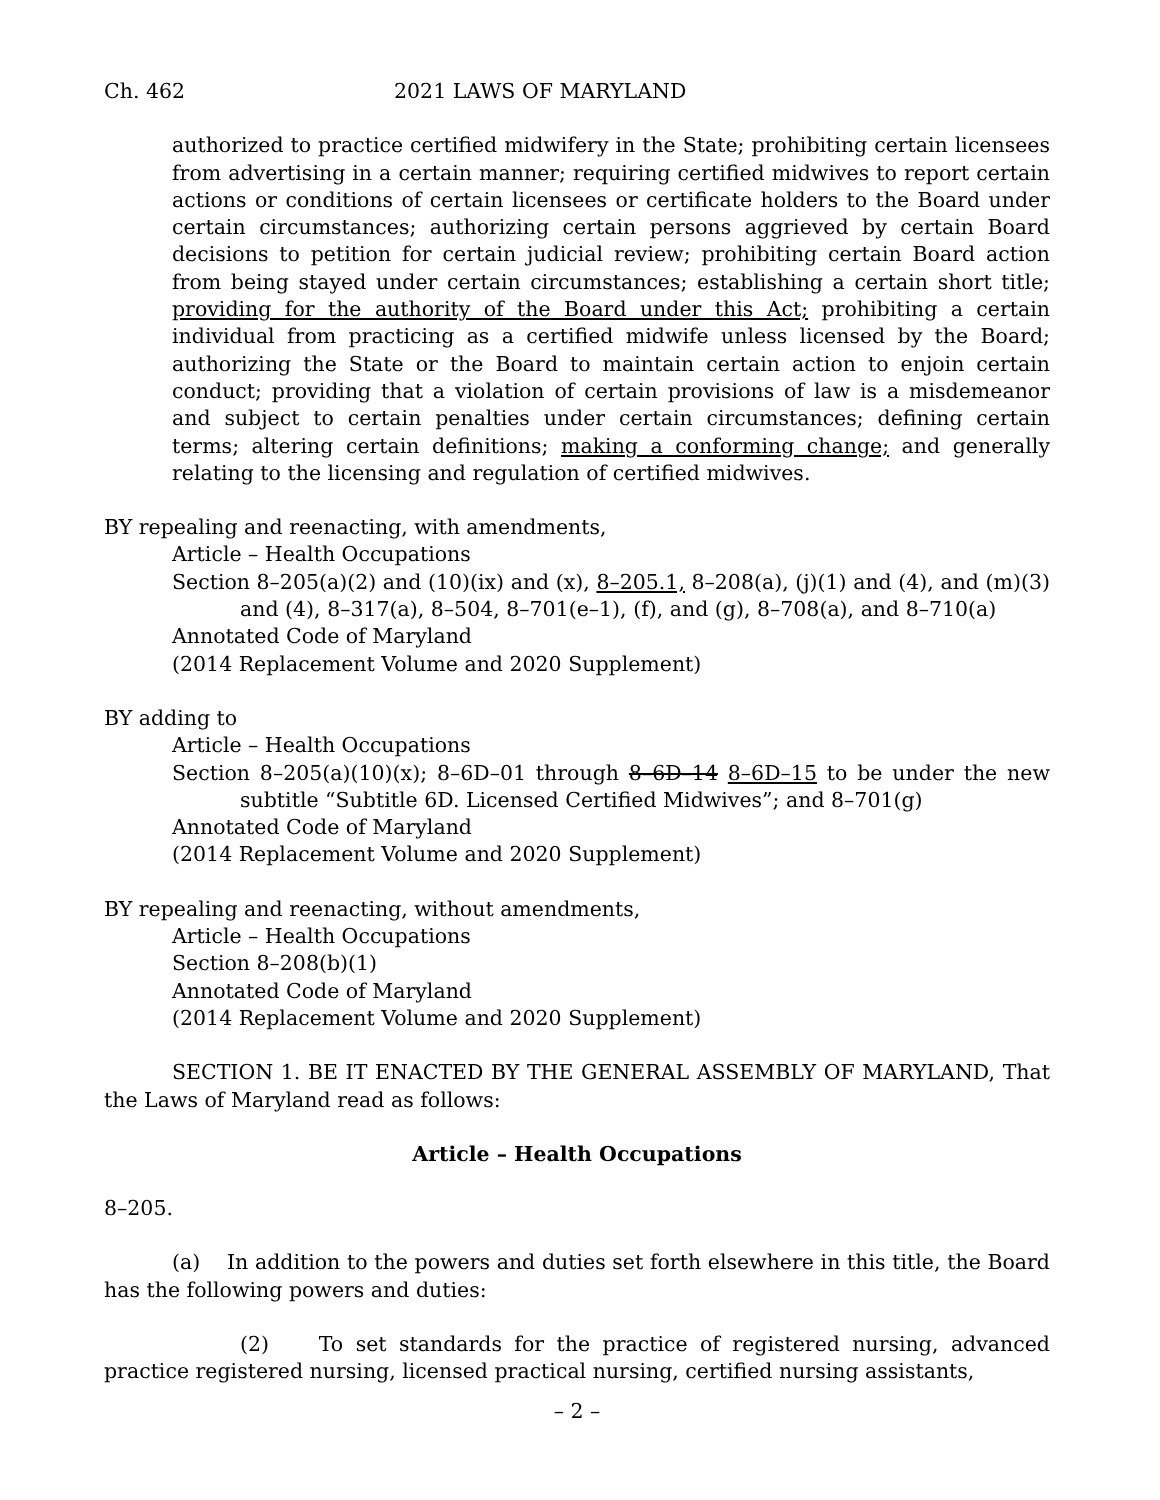Ch. 462 2021 LAWS OF MARYLAND
authorized to practice certified midwifery in the State; prohibiting certain licensees from advertising in a certain manner; requiring certified midwives to report certain actions or conditions of certain licensees or certificate holders to the Board under certain circumstances; authorizing certain persons aggrieved by certain Board decisions to petition for certain judicial review; prohibiting certain Board action from being stayed under certain circumstances; establishing a certain short title; providing for the authority of the Board under this Act; prohibiting a certain individual from practicing as a certified midwife unless licensed by the Board; authorizing the State or the Board to maintain certain action to enjoin certain conduct; providing that a violation of certain provisions of law is a misdemeanor and subject to certain penalties under certain circumstances; defining certain terms; altering certain definitions; making a conforming change; and generally relating to the licensing and regulation of certified midwives.
BY repealing and reenacting, with amendments,
Article – Health Occupations
Section 8–205(a)(2) and (10)(ix) and (x), 8–205.1, 8–208(a), (j)(1) and (4), and (m)(3) and (4), 8–317(a), 8–504, 8–701(e–1), (f), and (g), 8–708(a), and 8–710(a)
Annotated Code of Maryland
(2014 Replacement Volume and 2020 Supplement)
BY adding to
Article – Health Occupations
Section 8–205(a)(10)(x); 8–6D–01 through 8–6D–14 8–6D–15 to be under the new subtitle “Subtitle 6D. Licensed Certified Midwives”; and 8–701(g)
Annotated Code of Maryland
(2014 Replacement Volume and 2020 Supplement)
BY repealing and reenacting, without amendments,
Article – Health Occupations
Section 8–208(b)(1)
Annotated Code of Maryland
(2014 Replacement Volume and 2020 Supplement)
SECTION 1. BE IT ENACTED BY THE GENERAL ASSEMBLY OF MARYLAND, That the Laws of Maryland read as follows:
Article – Health Occupations
8–205.
(a) In addition to the powers and duties set forth elsewhere in this title, the Board has the following powers and duties:
(2) To set standards for the practice of registered nursing, advanced practice registered nursing, licensed practical nursing, certified nursing assistants,
– 2 –